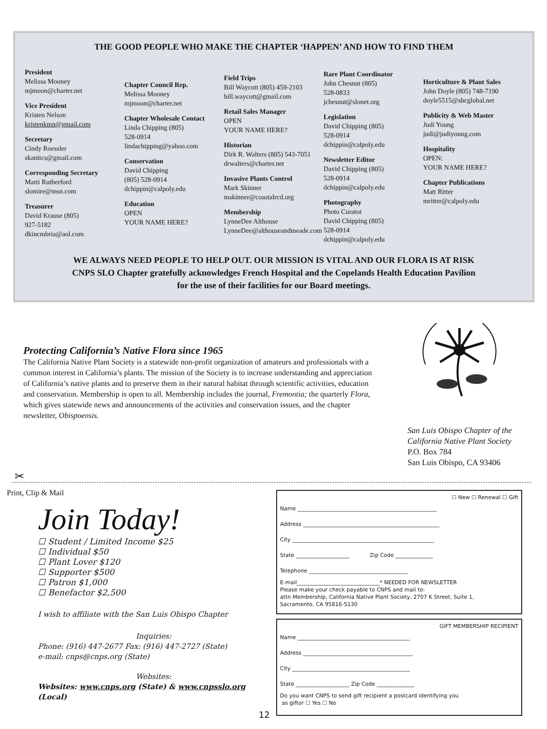THE GOOD PEOPLE WHO MAKE THE CHAPTER ‘HAPPEN’ AND HOW TO FIND THEM
President
Melissa Mooney
mjmoon@charter.net
Vice President
Kristen Nelson
kristenkmn@gmail.com
Secretary
Cindy Roessler
skantics@gmail.com
Corresponding Secretary
Marti Rutherford
slomire@msn.com
Treasurer
David Krause (805)
927-5182
dkincmbria@aol.com
Chapter Council Rep.
Melissa Mooney
mjmoon@charter.net
Chapter Wholesale Contact
Linda Chipping (805)
528-0914
lindachipping@yahoo.com
Conservation
David Chipping
(805) 528-0914
dchippin@calpoly.edu
Education
OPEN
YOUR NAME HERE?
Field Trips
Bill Waycott (805) 459-2103
bill.waycott@gmail.com
Retail Sales Manager
OPEN
YOUR NAME HERE?
Historian
Dirk R. Walters (805) 543-7051
drwalters@charter.net
Invasive Plants Control
Mark Skinner
mskinner@coastalrcd.org
Membership
LynneDee Althouse
LynneDee@althouseandmeade.com
Rare Plant Coordinator
John Chesnut (805)
528-0833
jchesnut@slonet.org
Legislation
David Chipping (805)
528-0914
dchippin@calpoly.edu
Newsletter Editor
David Chipping (805)
528-0914
dchippin@calpoly.edu
Photography
Photo Curator
David Chipping (805)
528-0914
dchippin@calpoly.edu
Horticulture & Plant Sales
John Doyle (805) 748-7190
doyle5515@sbcglobal.net
Publicity & Web Master
Judi Young
judi@judiyoung.com
Hospitality
OPEN:
YOUR NAME HERE?
Chapter Publications
Matt Ritter
mritter@calpoly.edu
WE ALWAYS NEED PEOPLE TO HELP OUT. OUR MISSION IS VITAL AND OUR FLORA IS AT RISK
CNPS SLO Chapter gratefully acknowledges French Hospital and the Copelands Health Education Pavilion
for the use of their facilities for our Board meetings.
Protecting California’s Native Flora since 1965
The California Native Plant Society is a statewide non-profit organization of amateurs and professionals with a common interest in California’s plants. The mission of the Society is to increase understanding and appreciation of California’s native plants and to preserve them in their natural habitat through scientific activities, education and conservation. Membership is open to all. Membership includes the journal, Fremontia; the quarterly Flora, which gives statewide news and announcements of the activities and conservation issues, and the chapter newsletter, Obispoensis.
San Luis Obispo Chapter of the
California Native Plant Society
P.O. Box 784
San Luis Obispo, CA 93406
✂
Print, Clip & Mail
Join Today!
☐ Student / Limited Income $25
☐ Individual $50
☐ Plant Lover $120
☐ Supporter $500
☐ Patron $1,000
☐ Benefactor $2,500
I wish to affiliate with the San Luis Obispo Chapter
Inquiries:
Phone: (916) 447-2677 Fax: (916) 447-2727 (State)
e-mail: cnps@cnps.org (State)
Websites:
Websites: www.cnps.org (State) & www.cnpsslo.org (Local)
☐ New ☐ Renewal ☐ Gift
Name ____________________________________________________
Address ___________________________________________________
City _____________________________________________________
State ____________________ Zip Code ______________
Telephone _____________________________________
E-mail_______________________________* NEEDED FOR NEWSLETTER
Please make your check payable to CNPS and mail to:
attn Membership, California Native Plant Society, 2707 K Street, Suite 1,
Sacramento, CA 95816-5130
GIFT MEMBERSHIP RECIPIENT
Name __________________________________________
Address _________________________________________
City ____________________________________________
State ____________________ Zip Code ______________
Do you want CNPS to send gift recipient a postcard identifying you
as giftor ☐ Yes ☐ No
12